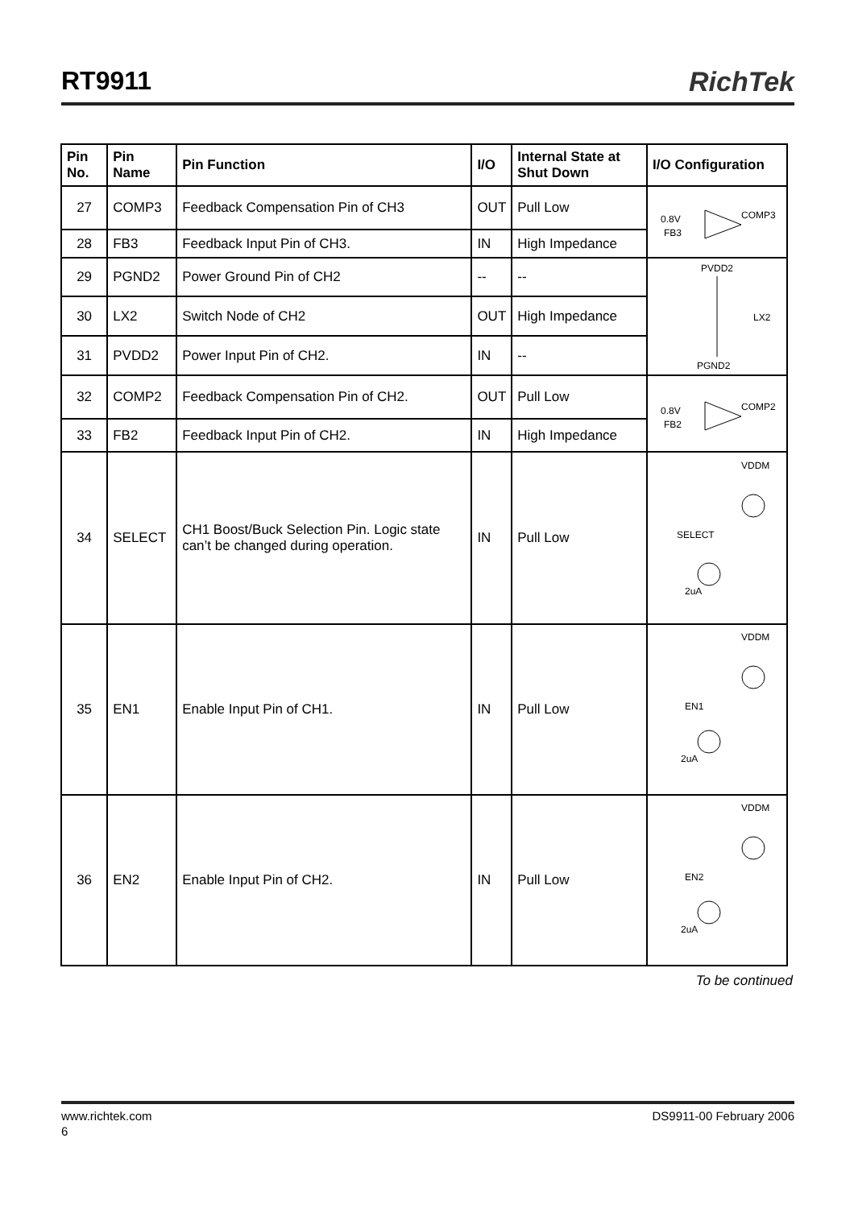RT9911 RichTek
| Pin No. | Pin Name | Pin Function | I/O | Internal State at Shut Down | I/O Configuration |
| --- | --- | --- | --- | --- | --- |
| 27 | COMP3 | Feedback Compensation Pin of CH3 | OUT | Pull Low | 0.8V FB3 COMP3 |
| 28 | FB3 | Feedback Input Pin of CH3. | IN | High Impedance | |
| 29 | PGND2 | Power Ground Pin of CH2 | -- | -- | PVDD2 LX2 PGND2 |
| 30 | LX2 | Switch Node of CH2 | OUT | High Impedance | |
| 31 | PVDD2 | Power Input Pin of CH2. | IN | -- | |
| 32 | COMP2 | Feedback Compensation Pin of CH2. | OUT | Pull Low | 0.8V FB2 COMP2 |
| 33 | FB2 | Feedback Input Pin of CH2. | IN | High Impedance | |
| 34 | SELECT | CH1 Boost/Buck Selection Pin. Logic state can’t be changed during operation. | IN | Pull Low | VDDM SELECT 2uA |
| 35 | EN1 | Enable Input Pin of CH1. | IN | Pull Low | VDDM EN1 2uA |
| 36 | EN2 | Enable Input Pin of CH2. | IN | Pull Low | VDDM EN2 2uA |
To be continued
www.richtek.com DS9911-00 February 2006
6